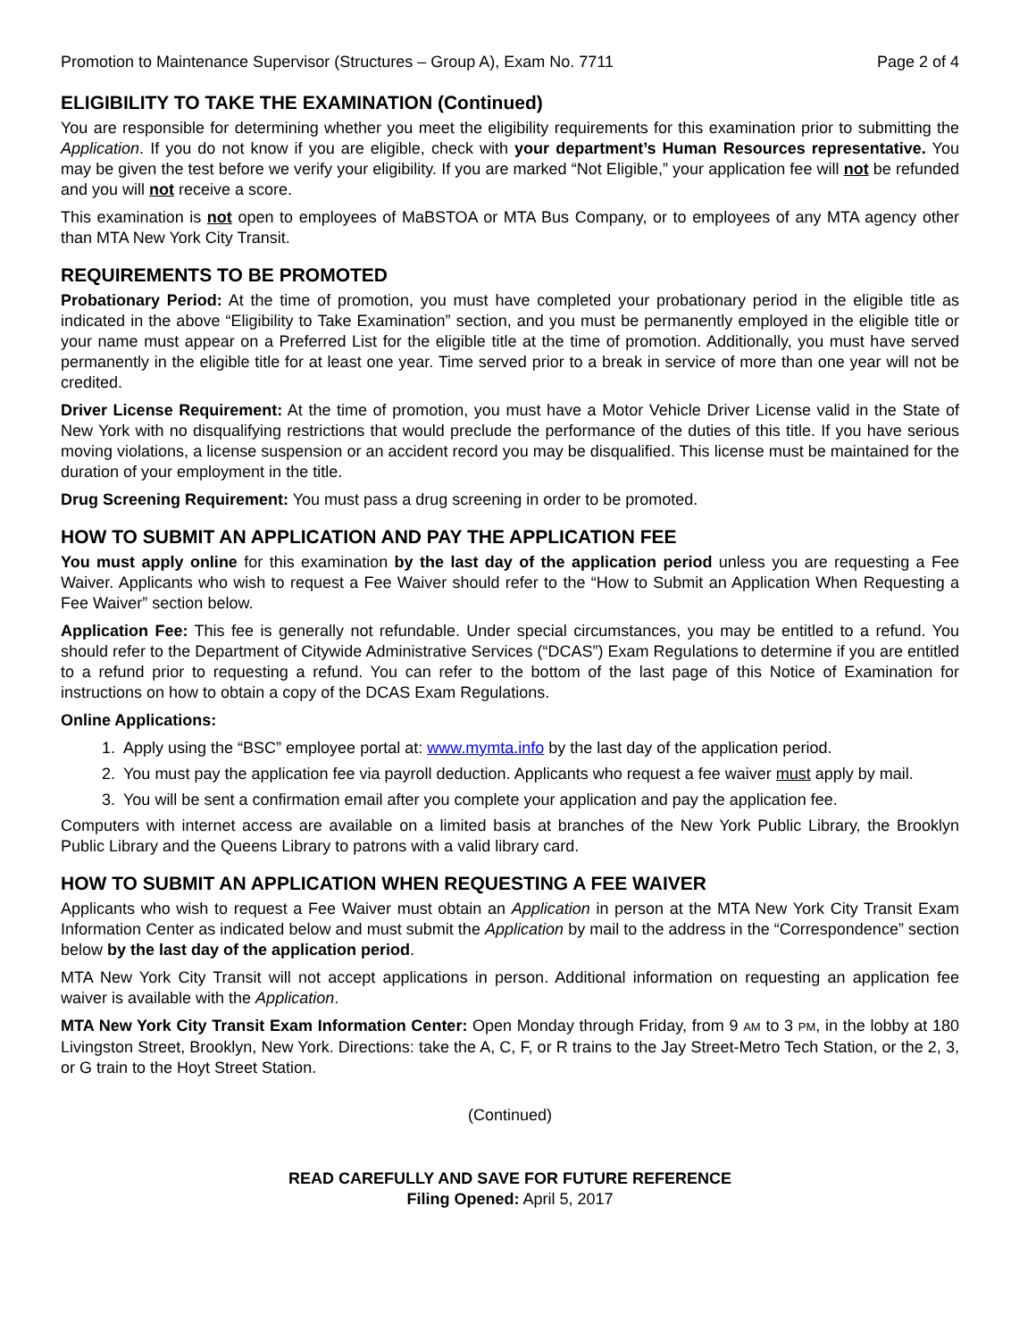Promotion to Maintenance Supervisor (Structures – Group A), Exam No. 7711 Page 2 of 4
ELIGIBILITY TO TAKE THE EXAMINATION (Continued)
You are responsible for determining whether you meet the eligibility requirements for this examination prior to submitting the Application. If you do not know if you are eligible, check with your department’s Human Resources representative. You may be given the test before we verify your eligibility. If you are marked “Not Eligible,” your application fee will not be refunded and you will not receive a score.
This examination is not open to employees of MaBSTOA or MTA Bus Company, or to employees of any MTA agency other than MTA New York City Transit.
REQUIREMENTS TO BE PROMOTED
Probationary Period: At the time of promotion, you must have completed your probationary period in the eligible title as indicated in the above “Eligibility to Take Examination” section, and you must be permanently employed in the eligible title or your name must appear on a Preferred List for the eligible title at the time of promotion. Additionally, you must have served permanently in the eligible title for at least one year. Time served prior to a break in service of more than one year will not be credited.
Driver License Requirement: At the time of promotion, you must have a Motor Vehicle Driver License valid in the State of New York with no disqualifying restrictions that would preclude the performance of the duties of this title. If you have serious moving violations, a license suspension or an accident record you may be disqualified. This license must be maintained for the duration of your employment in the title.
Drug Screening Requirement: You must pass a drug screening in order to be promoted.
HOW TO SUBMIT AN APPLICATION AND PAY THE APPLICATION FEE
You must apply online for this examination by the last day of the application period unless you are requesting a Fee Waiver. Applicants who wish to request a Fee Waiver should refer to the “How to Submit an Application When Requesting a Fee Waiver” section below.
Application Fee: This fee is generally not refundable. Under special circumstances, you may be entitled to a refund. You should refer to the Department of Citywide Administrative Services (“DCAS”) Exam Regulations to determine if you are entitled to a refund prior to requesting a refund. You can refer to the bottom of the last page of this Notice of Examination for instructions on how to obtain a copy of the DCAS Exam Regulations.
Online Applications:
1. Apply using the “BSC” employee portal at: www.mymta.info by the last day of the application period.
2. You must pay the application fee via payroll deduction. Applicants who request a fee waiver must apply by mail.
3. You will be sent a confirmation email after you complete your application and pay the application fee.
Computers with internet access are available on a limited basis at branches of the New York Public Library, the Brooklyn Public Library and the Queens Library to patrons with a valid library card.
HOW TO SUBMIT AN APPLICATION WHEN REQUESTING A FEE WAIVER
Applicants who wish to request a Fee Waiver must obtain an Application in person at the MTA New York City Transit Exam Information Center as indicated below and must submit the Application by mail to the address in the “Correspondence” section below by the last day of the application period.
MTA New York City Transit will not accept applications in person. Additional information on requesting an application fee waiver is available with the Application.
MTA New York City Transit Exam Information Center: Open Monday through Friday, from 9 AM to 3 PM, in the lobby at 180 Livingston Street, Brooklyn, New York. Directions: take the A, C, F, or R trains to the Jay Street-Metro Tech Station, or the 2, 3, or G train to the Hoyt Street Station.
(Continued)
READ CAREFULLY AND SAVE FOR FUTURE REFERENCE
Filing Opened: April 5, 2017